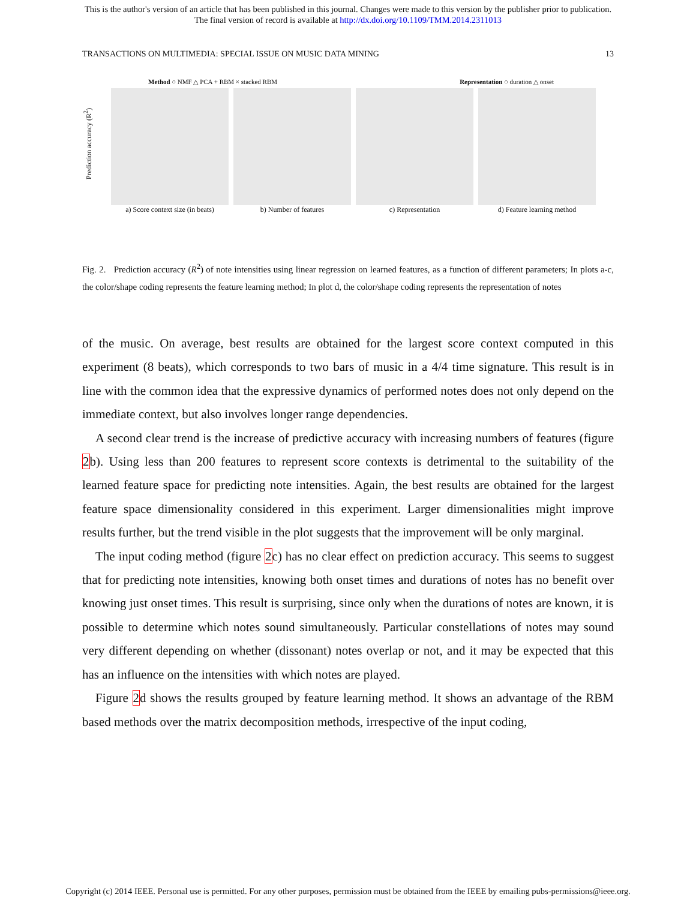This is the author's version of an article that has been published in this journal. Changes were made to this version by the publisher prior to publication.
The final version of record is available at http://dx.doi.org/10.1109/TMM.2014.2311013
TRANSACTIONS ON MULTIMEDIA: SPECIAL ISSUE ON MUSIC DATA MINING 13
Method ○ NMF △ PCA + RBM × stacked RBM Representation ○ duration △ onset
Prediction accuracy (R<sup>2</sup>)
a) Score context size (in beats)
b) Number of features c) Representation d) Feature learning method
Fig. 2. Prediction accuracy (R<sup>2</sup>) of note intensities using linear regression on learned features, as a function of different parameters; In plots a-c, the color/shape coding represents the feature learning method; In plot d, the color/shape coding represents the representation of notes
of the music. On average, best results are obtained for the largest score context computed in this experiment (8 beats), which corresponds to two bars of music in a 4/4 time signature. This result is in line with the common idea that the expressive dynamics of performed notes does not only depend on the immediate context, but also involves longer range dependencies.
A second clear trend is the increase of predictive accuracy with increasing numbers of features (figure 2b). Using less than 200 features to represent score contexts is detrimental to the suitability of the learned feature space for predicting note intensities. Again, the best results are obtained for the largest feature space dimensionality considered in this experiment. Larger dimensionalities might improve results further, but the trend visible in the plot suggests that the improvement will be only marginal.
The input coding method (figure 2c) has no clear effect on prediction accuracy. This seems to suggest that for predicting note intensities, knowing both onset times and durations of notes has no benefit over knowing just onset times. This result is surprising, since only when the durations of notes are known, it is possible to determine which notes sound simultaneously. Particular constellations of notes may sound very different depending on whether (dissonant) notes overlap or not, and it may be expected that this has an influence on the intensities with which notes are played.
Figure 2d shows the results grouped by feature learning method. It shows an advantage of the RBM based methods over the matrix decomposition methods, irrespective of the input coding,
Copyright (c) 2014 IEEE. Personal use is permitted. For any other purposes, permission must be obtained from the IEEE by emailing pubs-permissions@ieee.org.